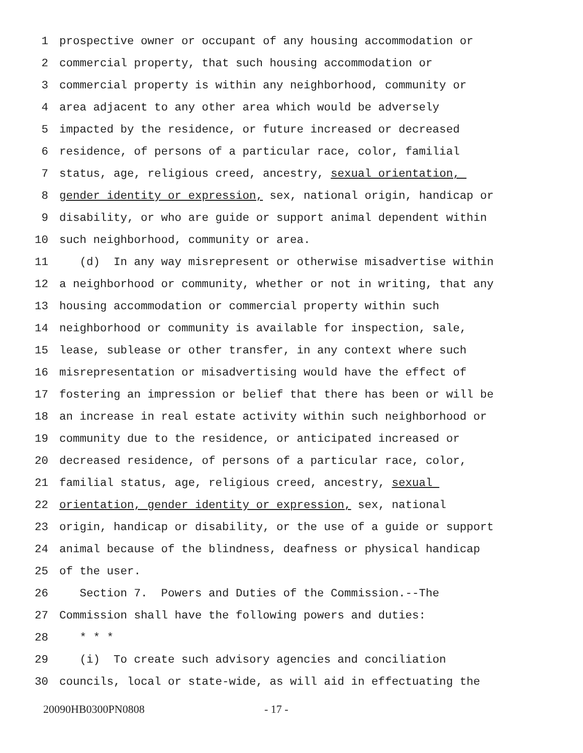1 prospective owner or occupant of any housing accommodation or
2 commercial property, that such housing accommodation or
3 commercial property is within any neighborhood, community or
4 area adjacent to any other area which would be adversely
5 impacted by the residence, or future increased or decreased
6 residence, of persons of a particular race, color, familial
7 status, age, religious creed, ancestry, sexual orientation,
8 gender identity or expression, sex, national origin, handicap or
9 disability, or who are guide or support animal dependent within
10 such neighborhood, community or area.
11 (d) In any way misrepresent or otherwise misadvertise within
12 a neighborhood or community, whether or not in writing, that any
13 housing accommodation or commercial property within such
14 neighborhood or community is available for inspection, sale,
15 lease, sublease or other transfer, in any context where such
16 misrepresentation or misadvertising would have the effect of
17 fostering an impression or belief that there has been or will be
18 an increase in real estate activity within such neighborhood or
19 community due to the residence, or anticipated increased or
20 decreased residence, of persons of a particular race, color,
21 familial status, age, religious creed, ancestry, sexual
22 orientation, gender identity or expression, sex, national
23 origin, handicap or disability, or the use of a guide or support
24 animal because of the blindness, deafness or physical handicap
25 of the user.
26 Section 7. Powers and Duties of the Commission.--The
27 Commission shall have the following powers and duties:
28 * * *
29 (i) To create such advisory agencies and conciliation
30 councils, local or state-wide, as will aid in effectuating the
20090HB0300PN0808 - 17 -